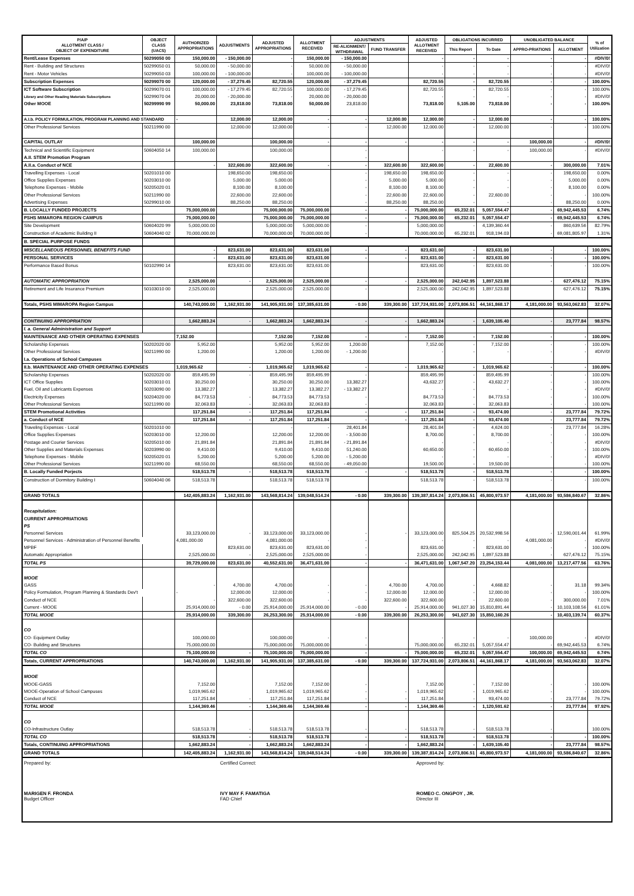| P/A/P ALLOTMENT CLASS / OBJECT OF EXPENDITURE | OBJECT CLASS (UACS) | AUTHORIZED APPROPRIATIONS | ADJUSTMENTS | ADJUSTED APPROPRIATIONS | ALLOTMENT RECEIVED | ADJUSTMENTS | | ADJUSTED ALLOTMENT RECEIVED | OBLIGATIONS INCURRED | | UNOBLIGATED BALANCE | | % of Utilization |
| --- | --- | --- | --- | --- | --- | --- | --- | --- | --- | --- | --- | --- | --- |
| | | | | | | RE-ALIGNMENT/ WITHDRAWAL | FUND TRANSFER | | This Report | To Date | APPRO-PRIATIONS | ALLOTMENT | |
| Rent/Lease Expenses | 50299050 00 | 150,000.00 | - 150,000.00 | - | 150,000.00 | - 150,000.00 | | - | - | - | - | - | #DIV/0! |
| Rent - Building and Structures | 50299050 01 | 50,000.00 | - 50,000.00 | - | 50,000.00 | - 50,000.00 | | - | - | - | - | - | #DIV/0! |
| Rent - Motor Vehicles | 50299050 03 | 100,000.00 | - 100,000.00 | - | 100,000.00 | - 100,000.00 | | - | - | - | - | - | #DIV/0! |
| Subscription Expenses | 50299070 00 | 120,000.00 | - 37,279.45 | 82,720.55 | 120,000.00 | - 37,279.45 | | 82,720.55 | - | 82,720.55 | - | - | 100.00% |
| ICT Software Subscription | 50299070 01 | 100,000.00 | - 17,279.45 | 82,720.55 | 100,000.00 | - 17,279.45 | | 82,720.55 | - | 82,720.55 | - | - | 100.00% |
| Library and Other Reading Materials Subscriptions | 50299070 04 | 20,000.00 | - 20,000.00 | - | 20,000.00 | - 20,000.00 | | - | - | - | - | - | #DIV/0! |
| Other MOOE | 50299990 99 | 50,000.00 | 23,818.00 | 73,818.00 | 50,000.00 | 23,818.00 | | 73,818.00 | 5,105.00 | 73,818.00 | - | - | 100.00% |
| A.I.b. POLICY FORMULATION, PROGRAM PLANNING AND STANDARD | | - | 12,000.00 | 12,000.00 | - | - | 12,000.00 | 12,000.00 | - | 12,000.00 | - | - | 100.00% |
| Other Professional Services | 50211990 00 | | 12,000.00 | 12,000.00 | - | - | 12,000.00 | 12,000.00 | - | 12,000.00 | - | - | 100.00% |
| CAPITAL OUTLAY | | 100,000.00 | | 100,000.00 | - | - | - | - | - | - | 100,000.00 | - | #DIV/0! |
| Technical and Scientific Equipment | 50604050 14 | 100,000.00 | | 100,000.00 | | - | | - | - | - | 100,000.00 | - | #DIV/0! |
| A.II. STEM Promotion Program | | | | | | - | | | | | | | |
| A.II.a. Conduct of NCE | | - | 322,600.00 | 322,600.00 | - | - | 322,600.00 | 322,600.00 | - | 22,600.00 | - | 300,000.00 | 7.01% |
| Travelling Expenses - Local | 50201010 00 | | 198,650.00 | 198,650.00 | | - | 198,650.00 | 198,650.00 | - | - | - | 198,650.00 | 0.00% |
| Office Supplies Expenses | 50203010 00 | | 5,000.00 | 5,000.00 | | - | 5,000.00 | 5,000.00 | - | - | - | 5,000.00 | 0.00% |
| Telephone Expenses - Mobile | 50205020 01 | | 8,100.00 | 8,100.00 | | - | 8,100.00 | 8,100.00 | - | - | - | 8,100.00 | 0.00% |
| Other Professional Services | 50211990 00 | | 22,600.00 | 22,600.00 | | - | 22,600.00 | 22,600.00 | - | 22,600.00 | - | - | 100.00% |
| Advertising Expenses | 50299010 00 | | 88,250.00 | 88,250.00 | | - | 88,250.00 | 88,250.00 | - | - | - | 88,250.00 | 0.00% |
| B. LOCALLY FUNDED PROJECTS | | 75,000,000.00 | | 75,000,000.00 | 75,000,000.00 | - | - | 75,000,000.00 | 65,232.01 | 5,057,554.47 | - | 69,942,445.53 | 6.74% |
| PSHS MIMAROPA REGION CAMPUS | | 75,000,000.00 | | 75,000,000.00 | 75,000,000.00 | - | - | 75,000,000.00 | 65,232.01 | 5,057,554.47 | - | 69,942,445.53 | 6.74% |
| Site Development | 50604020 99 | 5,000,000.00 | | 5,000,000.00 | 5,000,000.00 | - | | 5,000,000.00 | - | 4,139,360.44 | - | 860,639.56 | 82.79% |
| Construction of Academic Building II | 50604040 02 | 70,000,000.00 | | 70,000,000.00 | 70,000,000.00 | - | | 70,000,000.00 | 65,232.01 | 918,194.03 | - | 69,081,805.97 | 1.31% |
| B. SPECIAL PURPOSE FUNDS | | | | | | | | | | | | | |
| MISCELLANEOUS PERSONNEL BENEFITS FUND | | - | 823,631.00 | 823,631.00 | 823,631.00 | - | - | 823,631.00 | - | 823,631.00 | - | - | 100.00% |
| PERSONAL SERVICES | | - | 823,631.00 | 823,631.00 | 823,631.00 | - | - | 823,631.00 | - | 823,631.00 | - | - | 100.00% |
| Performance Based Bonus | 50102990 14 | | 823,631.00 | 823,631.00 | 823,631.00 | | | 823,631.00 | - | 823,631.00 | - | - | 100.00% |
| AUTOMATIC APPROPRIATION | | 2,525,000.00 | - | 2,525,000.00 | 2,525,000.00 | - | - | 2,525,000.00 | 242,042.95 | 1,897,523.88 | - | 627,476.12 | 75.15% |
| Retirement and Life Insurance Premium | 50103010 00 | 2,525,000.00 | | 2,525,000.00 | 2,525,000.00 | - | | 2,525,000.00 | 242,042.95 | 1,897,523.88 | | 627,476.12 | 75.15% |
| Totals, PSHS MIMAROPA Region Campus | | 140,743,000.00 | 1,162,931.00 | 141,905,931.00 | 137,385,631.00 | - 0.00 | 339,300.00 | 137,724,931.00 | 2,073,806.51 | 44,161,868.17 | 4,181,000.00 | 93,563,062.83 | 32.07% |
| CONTINUING APPROPRIATION | | 1,662,883.24 | - | 1,662,883.24 | 1,662,883.24 | - | - | 1,662,883.24 | - | 1,639,105.40 | - | 23,777.84 | 98.57% |
| I. a. General Administration and Support | | | | | | | | | | | | | |
| MAINTENANCE AND OTHER OPERATING EXPENSES | | 7,152.00 | | 7,152.00 | 7,152.00 | - | - | 7,152.00 | - | 7,152.00 | - | - | 100.00% |
| Scholarship Expenses | 50202020 00 | 5,952.00 | | 5,952.00 | 5,952.00 | 1,200.00 | | 7,152.00 | - | 7,152.00 | - | - | 100.00% |
| Other Professional Services | 50211990 00 | 1,200.00 | | 1,200.00 | 1,200.00 | - 1,200.00 | | - | - | - | - | - | #DIV/0! |
| I.a. Operations of School Campuses | | | | | | | | | | | | | |
| II.b. MAINTENANCE AND OTHER OPERATING EXPENSES | | 1,019,965.62 | - | 1,019,965.62 | 1,019,965.62 | - | - | 1,019,965.62 | - | 1,019,965.62 | - | - | 100.00% |
| Scholarship Expenses | 50202020 00 | 859,495.99 | - | 859,495.99 | 859,495.99 | - | | 859,495.99 | - | 859,495.99 | - | - | 100.00% |
| ICT Office Supplies | 50203010 01 | 30,250.00 | | 30,250.00 | 30,250.00 | 13,382.27 | | 43,632.27 | - | 43,632.27 | - | - | 100.00% |
| Fuel, Oil and Lubricants Expenses | 50203090 00 | 13,382.27 | | 13,382.27 | 13,382.27 | - 13,382.27 | | - | - | - | - | - | #DIV/0! |
| Electricity Expenses | 50204020 00 | 84,773.53 | - | 84,773.53 | 84,773.53 | - | | 84,773.53 | - | 84,773.53 | - | - | 100.00% |
| Other Professional Services | 50211990 00 | 32,063.83 | - | 32,063.83 | 32,063.83 | - | | 32,063.83 | - | 32,063.83 | - | - | 100.00% |
| STEM Promotional Activities | | 117,251.84 | - | 117,251.84 | 117,251.84 | - | - | 117,251.84 | - | 93,474.00 | - | 23,777.84 | 79.72% |
| a. Conduct of NCE | | 117,251.84 | - | 117,251.84 | 117,251.84 | - | - | 117,251.84 | - | 93,474.00 | - | 23,777.84 | 79.72% |
| Traveling Expenses - Local | 50201010 00 | | | - | - | 28,401.84 | | 28,401.84 | - | 4,624.00 | - | 23,777.84 | 16.28% |
| Office Supplies Expenses | 50203010 00 | 12,200.00 | | 12,200.00 | 12,200.00 | - 3,500.00 | | 8,700.00 | - | 8,700.00 | - | - | 100.00% |
| Postage and Courier Services | 50205010 00 | 21,891.84 | | 21,891.84 | 21,891.84 | - 21,891.84 | | - | - | - | - | - | #DIV/0! |
| Other Supplies and Materials Expenses | 50203990 00 | 9,410.00 | | 9,410.00 | 9,410.00 | 51,240.00 | | 60,650.00 | - | 60,650.00 | | - | 100.00% |
| Telephone Expenses - Mobile | 50205020 01 | 5,200.00 | | 5,200.00 | 5,200.00 | - 5,200.00 | | - | - | - | - | - | #DIV/0! |
| Other Professional Services | 50211990 00 | 68,550.00 | | 68,550.00 | 68,550.00 | - 49,050.00 | | 19,500.00 | - | 19,500.00 | | - | 100.00% |
| B. Locally Funded Porjects | | 518,513.78 | - | 518,513.78 | 518,513.78 | - | - | 518,513.78 | - | 518,513.78 | - | - | 100.00% |
| Construction of Dormitory Building I | 50604040 06 | 518,513.78 | | 518,513.78 | 518,513.78 | | | 518,513.78 | - | 518,513.78 | - | - | 100.00% |
| GRAND TOTALS | | 142,405,883.24 | 1,162,931.00 | 143,568,814.24 | 139,048,514.24 | - 0.00 | 339,300.00 | 139,387,814.24 | 2,073,806.51 | 45,800,973.57 | 4,181,000.00 | 93,586,840.67 | 32.86% |
| Recapitulation: | | | | | | | | | | | | | |
| CURRENT APPROPRIATIONS | | | | | | | | | | | | | |
| PS | | | | | | | | | | | | | |
| Personnel Services | | 33,123,000.00 | - | 33,123,000.00 | 33,123,000.00 | - | - | 33,123,000.00 | 825,504.25 | 20,532,998.56 | - | 12,590,001.44 | 61.99% |
| Personnel Services - Administration of Personnel Benefits | | 4,081,000.00 | | 4,081,000.00 | - | - | | - | - | - | 4,081,000.00 | - | #DIV/0! |
| MPBF | | | 823,631.00 | 823,631.00 | 823,631.00 | - | | 823,631.00 | - | 823,631.00 | - | - | 100.00% |
| Automatic Appropriation | | 2,525,000.00 | - | 2,525,000.00 | 2,525,000.00 | - | | 2,525,000.00 | 242,042.95 | 1,897,523.88 | - | 627,476.12 | 75.15% |
| TOTAL PS | | 39,729,000.00 | 823,631.00 | 40,552,631.00 | 36,471,631.00 | - | - | 36,471,631.00 | 1,067,547.20 | 23,254,153.44 | 4,081,000.00 | 13,217,477.56 | 63.76% |
| MOOE | | | | | | | | | | | | | |
| GASS | | - | 4,700.00 | 4,700.00 | - | - | 4,700.00 | 4,700.00 | - | 4,668.82 | - | 31.18 | 99.34% |
| Policy Formulation, Program Planning & Standards Dev't | | - | 12,000.00 | 12,000.00 | - | - | 12,000.00 | 12,000.00 | - | 12,000.00 | - | - | 100.00% |
| Conduct of NCE | | - | 322,600.00 | 322,600.00 | - | - | 322,600.00 | 322,600.00 | - | 22,600.00 | - | 300,000.00 | 7.01% |
| Current - MOOE | | 25,914,000.00 | - 0.00 | 25,914,000.00 | 25,914,000.00 | - 0.00 | - | 25,914,000.00 | 941,027.30 | 15,810,891.44 | - | 10,103,108.56 | 61.01% |
| TOTAL MOOE | | 25,914,000.00 | 339,300.00 | 26,253,300.00 | 25,914,000.00 | - 0.00 | 339,300.00 | 26,253,300.00 | 941,027.30 | 15,850,160.26 | - | 10,403,139.74 | 60.37% |
| CO | | | | | | | | | | | | | |
| CO- Equipment Outlay | | 100,000.00 | | 100,000.00 | - | - | | - | - | - | 100,000.00 | - | #DIV/0! |
| CO- Building and Structures | | 75,000,000.00 | | 75,000,000.00 | 75,000,000.00 | - | | 75,000,000.00 | 65,232.01 | 5,057,554.47 | - | 69,942,445.53 | 6.74% |
| TOTAL CO | | 75,100,000.00 | - | 75,100,000.00 | 75,000,000.00 | - | - | 75,000,000.00 | 65,232.01 | 5,057,554.47 | 100,000.00 | 69,942,445.53 | 6.74% |
| Totals, CURRENT APPROPRIATIONS | | 140,743,000.00 | 1,162,931.00 | 141,905,931.00 | 137,385,631.00 | - 0.00 | 339,300.00 | 137,724,931.00 | 2,073,806.51 | 44,161,868.17 | 4,181,000.00 | 93,563,062.83 | 32.07% |
| MOOE | | | | | | | | | | | | | |
| MOOE-GASS | | 7,152.00 | | 7,152.00 | 7,152.00 | - | | 7,152.00 | - | 7,152.00 | - | - | 100.00% |
| MOOE-Operation of School Campuses | | 1,019,965.62 | | 1,019,965.62 | 1,019,965.62 | - | - | 1,019,965.62 | - | 1,019,965.62 | - | - | 100.00% |
| Conduct of NCE | | 117,251.84 | - | 117,251.84 | 117,251.84 | - | - | 117,251.84 | - | 93,474.00 | - | 23,777.84 | 79.72% |
| TOTAL MOOE | | 1,144,369.46 | - | 1,144,369.46 | 1,144,369.46 | - | - | 1,144,369.46 | - | 1,120,591.62 | - | 23,777.84 | 97.92% |
| CO | | | | | | | | | | | | | |
| CO-Infrastructure Outlay | | 518,513.78 | - | 518,513.78 | 518,513.78 | - | - | 518,513.78 | - | 518,513.78 | - | | 100.00% |
| TOTAL CO | | 518,513.78 | - | 518,513.78 | 518,513.78 | - | - | 518,513.78 | - | 518,513.78 | - | - | 100.00% |
| Totals, CONTINUING APPROPRIATIONS | | 1,662,883.24 | - | 1,662,883.24 | 1,662,883.24 | - | - | 1,662,883.24 | - | 1,639,105.40 | - | 23,777.84 | 98.57% |
| GRAND TOTALS | | 142,405,883.24 | 1,162,931.00 | 143,568,814.24 | 139,048,514.24 | - 0.00 | 339,300.00 | 139,387,814.24 | 2,073,806.51 | 45,800,973.57 | 4,181,000.00 | 93,586,840.67 | 32.86% |
Prepared by:
MARIGEN F. FRONDA
Budget Officer
Certified Correct:
IVY MAY F. FAMATIGA
FAD Chief
Approved by:
ROMEO C. ONGPOY , JR.
Director III